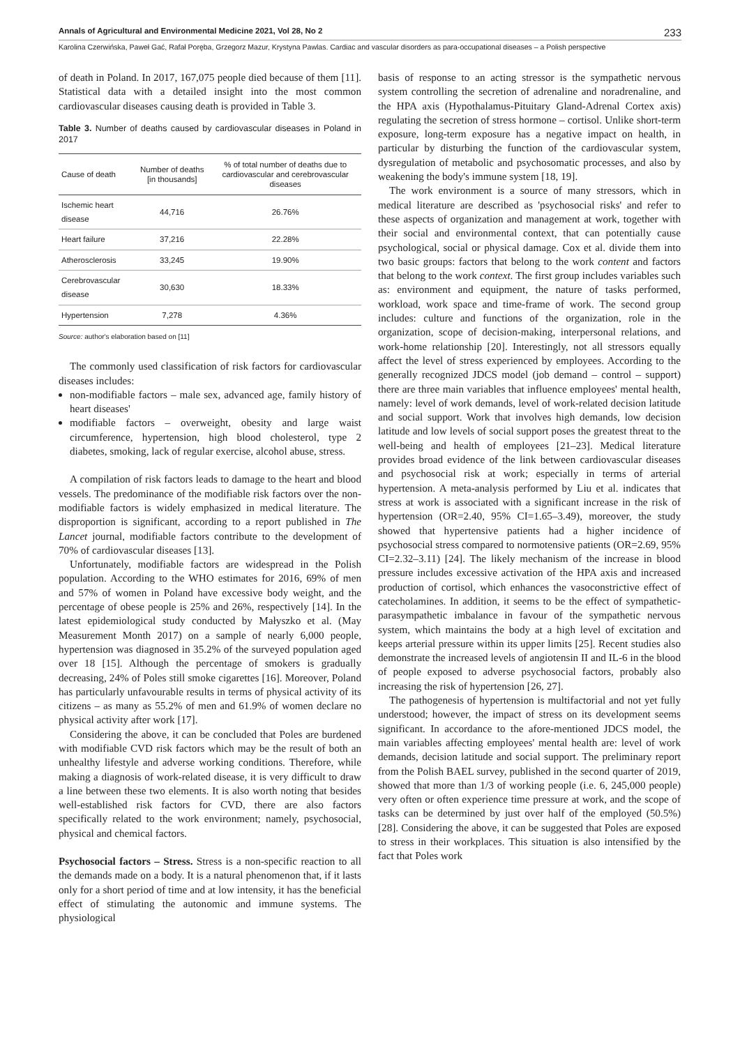Annals of Agricultural and Environmental Medicine 2021, Vol 28, No 2 233
Karolina Czerwińska, Paweł Gać, Rafał Poręba, Grzegorz Mazur, Krystyna Pawlas. Cardiac and vascular disorders as para-occupational diseases – a Polish perspective
of death in Poland. In 2017, 167,075 people died because of them [11]. Statistical data with a detailed insight into the most common cardiovascular diseases causing death is provided in Table 3.
Table 3. Number of deaths caused by cardiovascular diseases in Poland in 2017
| Cause of death | Number of deaths [in thousands] | % of total number of deaths due to cardiovascular and cerebrovascular diseases |
| --- | --- | --- |
| Ischemic heart disease | 44,716 | 26.76% |
| Heart failure | 37,216 | 22.28% |
| Atherosclerosis | 33,245 | 19.90% |
| Cerebrovascular disease | 30,630 | 18.33% |
| Hypertension | 7,278 | 4.36% |
Source: author's elaboration based on [11]
The commonly used classification of risk factors for cardiovascular diseases includes:
non-modifiable factors – male sex, advanced age, family history of heart diseases'
modifiable factors – overweight, obesity and large waist circumference, hypertension, high blood cholesterol, type 2 diabetes, smoking, lack of regular exercise, alcohol abuse, stress.
A compilation of risk factors leads to damage to the heart and blood vessels. The predominance of the modifiable risk factors over the non-modifiable factors is widely emphasized in medical literature. The disproportion is significant, according to a report published in The Lancet journal, modifiable factors contribute to the development of 70% of cardiovascular diseases [13].
Unfortunately, modifiable factors are widespread in the Polish population. According to the WHO estimates for 2016, 69% of men and 57% of women in Poland have excessive body weight, and the percentage of obese people is 25% and 26%, respectively [14]. In the latest epidemiological study conducted by Małyszko et al. (May Measurement Month 2017) on a sample of nearly 6,000 people, hypertension was diagnosed in 35.2% of the surveyed population aged over 18 [15]. Although the percentage of smokers is gradually decreasing, 24% of Poles still smoke cigarettes [16]. Moreover, Poland has particularly unfavourable results in terms of physical activity of its citizens – as many as 55.2% of men and 61.9% of women declare no physical activity after work [17].
Considering the above, it can be concluded that Poles are burdened with modifiable CVD risk factors which may be the result of both an unhealthy lifestyle and adverse working conditions. Therefore, while making a diagnosis of work-related disease, it is very difficult to draw a line between these two elements. It is also worth noting that besides well-established risk factors for CVD, there are also factors specifically related to the work environment; namely, psychosocial, physical and chemical factors.
Psychosocial factors – Stress. Stress is a non-specific reaction to all the demands made on a body. It is a natural phenomenon that, if it lasts only for a short period of time and at low intensity, it has the beneficial effect of stimulating the autonomic and immune systems. The physiological
basis of response to an acting stressor is the sympathetic nervous system controlling the secretion of adrenaline and noradrenaline, and the HPA axis (Hypothalamus-Pituitary Gland-Adrenal Cortex axis) regulating the secretion of stress hormone – cortisol. Unlike short-term exposure, long-term exposure has a negative impact on health, in particular by disturbing the function of the cardiovascular system, dysregulation of metabolic and psychosomatic processes, and also by weakening the body's immune system [18, 19].
The work environment is a source of many stressors, which in medical literature are described as 'psychosocial risks' and refer to these aspects of organization and management at work, together with their social and environmental context, that can potentially cause psychological, social or physical damage. Cox et al. divide them into two basic groups: factors that belong to the work content and factors that belong to the work context. The first group includes variables such as: environment and equipment, the nature of tasks performed, workload, work space and time-frame of work. The second group includes: culture and functions of the organization, role in the organization, scope of decision-making, interpersonal relations, and work-home relationship [20]. Interestingly, not all stressors equally affect the level of stress experienced by employees. According to the generally recognized JDCS model (job demand – control – support) there are three main variables that influence employees' mental health, namely: level of work demands, level of work-related decision latitude and social support. Work that involves high demands, low decision latitude and low levels of social support poses the greatest threat to the well-being and health of employees [21–23]. Medical literature provides broad evidence of the link between cardiovascular diseases and psychosocial risk at work; especially in terms of arterial hypertension. A meta-analysis performed by Liu et al. indicates that stress at work is associated with a significant increase in the risk of hypertension (OR=2.40, 95% CI=1.65–3.49), moreover, the study showed that hypertensive patients had a higher incidence of psychosocial stress compared to normotensive patients (OR=2.69, 95% CI=2.32–3.11) [24]. The likely mechanism of the increase in blood pressure includes excessive activation of the HPA axis and increased production of cortisol, which enhances the vasoconstrictive effect of catecholamines. In addition, it seems to be the effect of sympathetic-parasympathetic imbalance in favour of the sympathetic nervous system, which maintains the body at a high level of excitation and keeps arterial pressure within its upper limits [25]. Recent studies also demonstrate the increased levels of angiotensin II and IL-6 in the blood of people exposed to adverse psychosocial factors, probably also increasing the risk of hypertension [26, 27].
The pathogenesis of hypertension is multifactorial and not yet fully understood; however, the impact of stress on its development seems significant. In accordance to the afore-mentioned JDCS model, the main variables affecting employees' mental health are: level of work demands, decision latitude and social support. The preliminary report from the Polish BAEL survey, published in the second quarter of 2019, showed that more than 1/3 of working people (i.e. 6, 245,000 people) very often or often experience time pressure at work, and the scope of tasks can be determined by just over half of the employed (50.5%) [28]. Considering the above, it can be suggested that Poles are exposed to stress in their workplaces. This situation is also intensified by the fact that Poles work